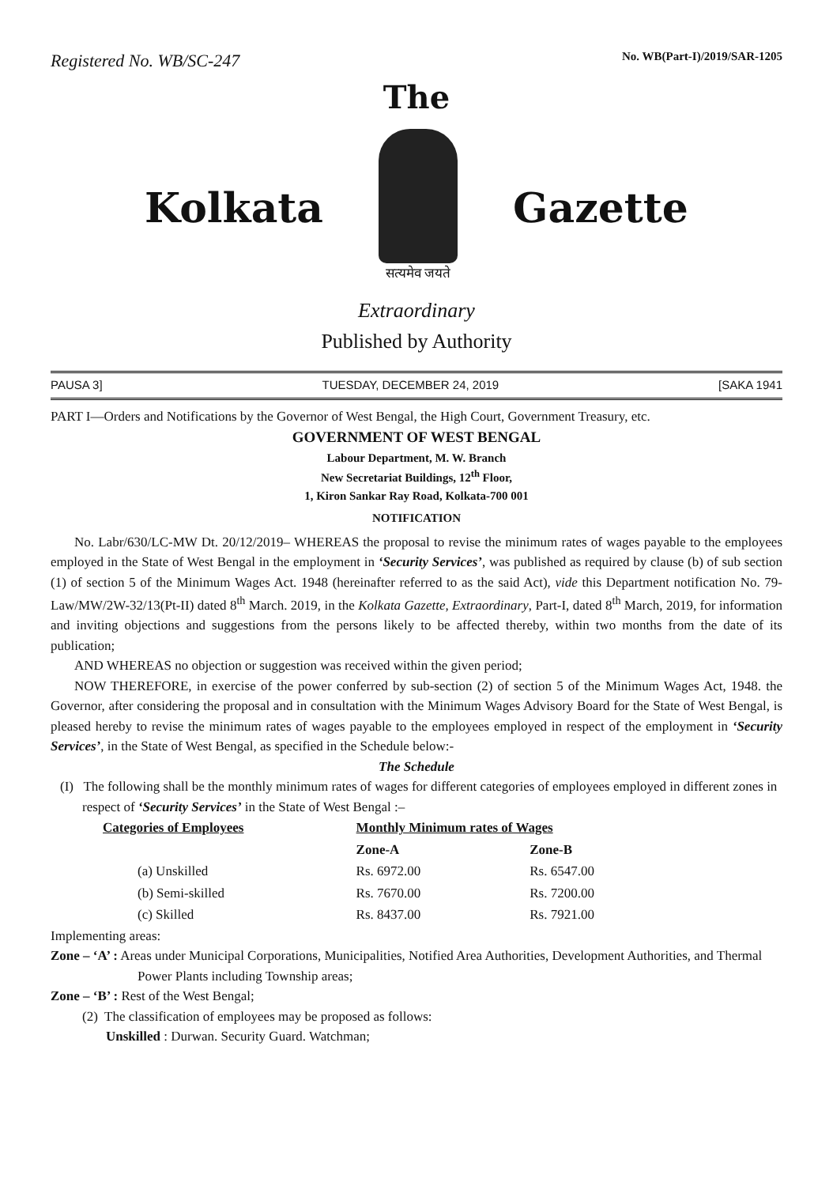Registered No. WB/SC-247 No. WB(Part-I)/2019/SAR-1205
The
Kolkata
सत्यमेव जयते
Gazette
Extraordinary
Published by Authority
PAUSA 3] TUESDAY, DECEMBER 24, 2019 [SAKA 1941
PART I—Orders and Notifications by the Governor of West Bengal, the High Court, Government Treasury, etc.
GOVERNMENT OF WEST BENGAL
Labour Department, M. W. Branch
New Secretariat Buildings, 12<sup>th</sup> Floor,
1, Kiron Sankar Ray Road, Kolkata-700 001
NOTIFICATION
No. Labr/630/LC-MW Dt. 20/12/2019– WHEREAS the proposal to revise the minimum rates of wages payable to the employees employed in the State of West Bengal in the employment in ‘Security Services’, was published as required by clause (b) of sub section (1) of section 5 of the Minimum Wages Act. 1948 (hereinafter referred to as the said Act), vide this Department notification No. 79-Law/MW/2W-32/13(Pt-II) dated 8<sup>th</sup> March. 2019, in the Kolkata Gazette, Extraordinary, Part-I, dated 8<sup>th</sup> March, 2019, for information and inviting objections and suggestions from the persons likely to be affected thereby, within two months from the date of its publication;
AND WHEREAS no objection or suggestion was received within the given period;
NOW THEREFORE, in exercise of the power conferred by sub-section (2) of section 5 of the Minimum Wages Act, 1948. the Governor, after considering the proposal and in consultation with the Minimum Wages Advisory Board for the State of West Bengal, is pleased hereby to revise the minimum rates of wages payable to the employees employed in respect of the employment in ‘Security Services’, in the State of West Bengal, as specified in the Schedule below:-
The Schedule
(I) The following shall be the monthly minimum rates of wages for different categories of employees employed in different zones in respect of ‘Security Services’ in the State of West Bengal :–
| Categories of Employees | Monthly Minimum rates of Wages | |
| --- | --- | --- |
| | Zone-A | Zone-B |
| (a) Unskilled | Rs. 6972.00 | Rs. 6547.00 |
| (b) Semi-skilled | Rs. 7670.00 | Rs. 7200.00 |
| (c) Skilled | Rs. 8437.00 | Rs. 7921.00 |
Implementing areas:
Zone – ‘A’ : Areas under Municipal Corporations, Municipalities, Notified Area Authorities, Development Authorities, and Thermal Power Plants including Township areas;
Zone – ‘B’ : Rest of the West Bengal;
(2) The classification of employees may be proposed as follows:
Unskilled : Durwan. Security Guard. Watchman;